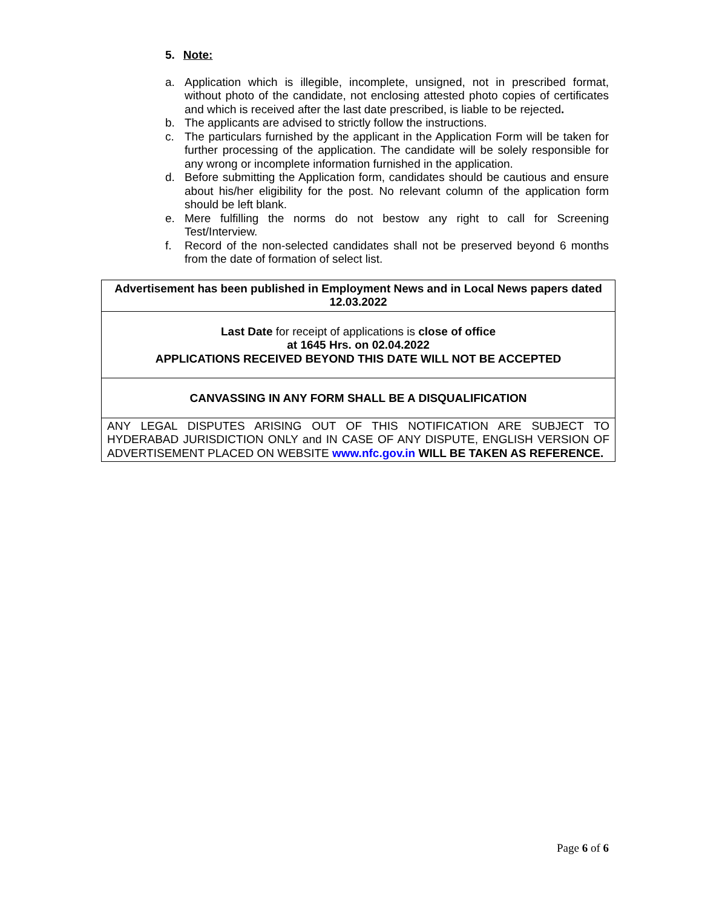5. Note:
a. Application which is illegible, incomplete, unsigned, not in prescribed format, without photo of the candidate, not enclosing attested photo copies of certificates and which is received after the last date prescribed, is liable to be rejected.
b. The applicants are advised to strictly follow the instructions.
c. The particulars furnished by the applicant in the Application Form will be taken for further processing of the application. The candidate will be solely responsible for any wrong or incomplete information furnished in the application.
d. Before submitting the Application form, candidates should be cautious and ensure about his/her eligibility for the post. No relevant column of the application form should be left blank.
e. Mere fulfilling the norms do not bestow any right to call for Screening Test/Interview.
f. Record of the non-selected candidates shall not be preserved beyond 6 months from the date of formation of select list.
| Advertisement has been published in Employment News and in Local News papers dated 12.03.2022 |
| Last Date for receipt of applications is close of office at 1645 Hrs. on 02.04.2022 APPLICATIONS RECEIVED BEYOND THIS DATE WILL NOT BE ACCEPTED |
| CANVASSING IN ANY FORM SHALL BE A DISQUALIFICATION |
| ANY LEGAL DISPUTES ARISING OUT OF THIS NOTIFICATION ARE SUBJECT TO HYDERABAD JURISDICTION ONLY and IN CASE OF ANY DISPUTE, ENGLISH VERSION OF ADVERTISEMENT PLACED ON WEBSITE www.nfc.gov.in WILL BE TAKEN AS REFERENCE. |
Page 6 of 6